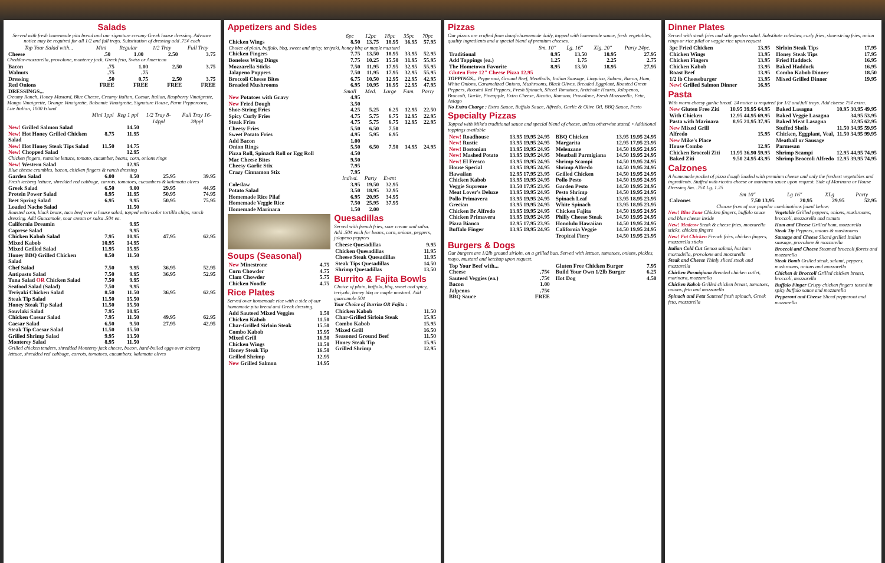Salads
Served with fresh homemade pita bread and our signature creamy Greek house dressing. Advance notice may be required for all 1/2 and full trays. Substitution of dressing add .75¢ each
| Top Your Salad with... | Mini | Regular | 1/2 Tray | Full Tray |
| --- | --- | --- | --- | --- |
| Cheese | .50 | 1.00 | 2.50 | 3.75 |
Cheddar-mozzarella, provolone, monterey jack, Greek feta, Swiss or American
| Bacon | .75 | 1.00 | 2.50 | 3.75 |
| Walnuts | .75 | .75 | | |
| Dressing | .50 | 0.75 | 2.50 | 3.75 |
| Red Onions | FREE | FREE | FREE | FREE |
| DRESSINGS... | | | | |
Creamy Ranch, Honey Mustard, Blue Cheese, Creamy Italian, Caesar, Italian, Raspberry Vinaigrette, Mango Vinaigrette, Orange Vinaigrette, Balsamic Vinaigrette, Signature House, Parm Peppercorn, Lite Italian, 1000 Island
| | Mini 1ppl | Reg 1 ppl | 1/2 Tray 8-14ppl | Full Tray 16-28ppl |
| --- | --- | --- | --- | --- |
| New! Grilled Salmon Salad | | 14.50 | | |
| New! Hot Honey Grilled Chicken Salad | 8.75 | 11.95 | | |
| New! Hot Honey Steak Tips Salad | 11.50 | 14.75 | | |
| New! Chopped Salad | | 12.95 | | |
| Chicken fingers, romaine lettuce, tomato, cucumber, beans, corn, onions rings | | | | |
| New! Western Salad | | 12.95 | | |
| Blue cheese crumbles, bacon, chicken fingers & ranch dressing | | | | |
| Garden Salad | 6.00 | 8.50 | 25.95 | 39.95 |
| Fresh iceberg lettuce, shredded red cabbage, carrots, tomatoes, cucumbers & kalamata olives | | | | |
| Greek Salad | 6.50 | 9.00 | 29.95 | 44.95 |
| Protein Power Salad | 8.95 | 11.95 | 50.95 | 74.95 |
| Beet Spring Salad | 6.95 | 9.95 | 50.95 | 75.95 |
| Loaded Nacho Salad | | 11.50 | | |
| Roasted corn, black beans, taco beef over a house salad, topped w/tri-color tortilla chips, ranch dressing. Add Guacamole, sour cream or salsa .50¢ ea. | | | | |
| California Dreamin | | 9.95 | | |
| Caprese Salad | | 9.95 | | |
| Chicken Kabob Salad | 7.95 | 10.95 | 47.95 | 62.95 |
| Mixed Kabob | 10.95 | 14.95 | | |
| Mixed Grilled Salad | 11.95 | 15.95 | | |
| Honey BBQ Grilled Chicken Salad | 8.50 | 11.50 | | |
| Chef Salad | 7.50 | 9.95 | 36.95 | 52.95 |
| Antipasto Salad | 7.50 | 9.95 | 36.95 | 52.95 |
| Tuna Salad OR Chicken Salad | 7.50 | 9.95 | | |
| Seafood Salad (Salad) | 7.50 | 9.95 | | |
| Teriyaki Chicken Salad | 8.50 | 11.50 | 36.95 | 62.95 |
| Steak Tip Salad | 11.50 | 15.50 | | |
| Honey Steak Tip Salad | 11.50 | 15.50 | | |
| Souvlaki Salad | 7.95 | 10.95 | | |
| Chicken Caesar Salad | 7.95 | 11.50 | 49.95 | 62.95 |
| Caesar Salad | 6.50 | 9.50 | 27.95 | 42.95 |
| Steak Tip Caesar Salad | 11.50 | 15.50 | | |
| Grilled Shrimp Salad | 9.95 | 13.50 | | |
| Monterey Salad | 8.95 | 11.50 | | |
| Grilled chicken tenders, shredded Monterey jack cheese, bacon, hard-boiled eggs over iceberg lettuce, shredded red cabbage, carrots, tomatoes, cucumbers, kalamata olives | | | | |
Appetizers and Sides
| | 6pc | 12pc | 18pc | 35pc | 70pc |
| --- | --- | --- | --- | --- | --- |
| Chicken Wings | 8.50 | 13.75 | 18.95 | 36.95 | 57.95 |
| Choice of plain, buffalo, bbq, sweet and spicy, teriyaki, honey bbq or maple mustard | | | | | |
| Chicken Fingers | 7.75 | 13.50 | 18.95 | 33.95 | 52.95 |
| Boneless Wing Dings | 7.75 | 10.25 | 15.50 | 31.95 | 55.95 |
| Mozzarella Sticks | 7.50 | 11.95 | 17.95 | 32.95 | 55.95 |
| Jalapeno Poppers | 7.50 | 11.95 | 17.95 | 32.95 | 55.95 |
| Broccoli Cheese Bites | 6.75 | 10.50 | 12.95 | 22.95 | 42.95 |
| Breaded Mushrooms | 6.95 | 10.95 | 16.95 | 22.95 | 47.95 |
| | Small | Med. | Large | Fam. | Party |
| New Potatoes with Gravy | 4.95 | | | | |
| New Fried Dough | 3.50 | | | | |
| Shoe-String Fries | 4.25 | 5.25 | 6.25 | 12.95 | 22.50 |
| Spicy Curly Fries | 4.75 | 5.75 | 6.75 | 12.95 | 22.95 |
| Steak Fries | 4.75 | 5.75 | 6.75 | 12.95 | 22.95 |
| Cheesy Fries | 5.50 | 6.50 | 7.50 | | |
| Sweet Potato Fries | 4.95 | 5.95 | 6.95 | | |
| Add Bacon | 1.00 | | | | |
| Onion Rings | 5.50 | 6.50 | 7.50 | 14.95 | 24.95 |
| Pizza Roll, Spinach Roll or Egg Roll | 4.50 | | | | |
| Mac Cheese Bites | 9.50 | | | | |
| Cheesy Garlic Stix | 7.95 | | | | |
| Crazy Cinnamon Stix | 7.95 | | | | |
| | Indivd. | Party | Event | | |
| Coleslaw | 3.95 | 19.50 | 32.95 | | |
| Potato Salad | 3.50 | 18.95 | 32.95 | | |
| Homemade Rice Pilaf | 6.95 | 20.95 | 34.95 | | |
| Homemade Veggie Rice | 7.50 | 25.95 | 37.95 | | |
| Homemade Marinara | 1.50 | 2.00 | | | |
Soups (Seasonal)
| New Minestrone | 4.75 |
| Corn Chowder | 4.75 |
| Clam Chowder | 5.75 |
| Chicken Noodle | 4.75 |
Rice Plates
Served over homemade rice with a side of our homemade pita bread and Greek dressing.
| Add Sauteed Mixed Veggies | 1.50 |
| Chicken Kabob | 11.50 |
| Char-Grilled Sirloin Steak | 15.50 |
| Combo Kabob | 15.95 |
| Mixed Grill | 16.50 |
| Chicken Wings | 11.50 |
| Honey Steak Tip | 16.50 |
| Grilled Shrimp | 12.95 |
| New Grilled Salmon | 14.95 |
Quesadillas
Served with french fries, sour cream and salsa. Add .50¢ each for beans, corn, onions, peppers, jalapeno peppers
| Cheese Quesadillas | 9.95 |
| Chicken Quesadillas | 11.95 |
| Cheese Steak Quesadillas | 11.95 |
| Steak Tips Quesadillas | 14.50 |
| Shrimp Quesadillas | 13.50 |
Burrito & Fajita Bowls
Choice of plain, buffalo, bbq, sweet and spicy, teriyaki, honey bbq or maple mustard. Add guacamole 50¢
Your Choice of Burrito OR Fajita :
| Chicken Kabob | 11.50 |
| Char-Grilled Sirloin Steak | 15.95 |
| Combo Kabob | 15.95 |
| Mixed Grill | 16.50 |
| Seasoned Ground Beef | 11.50 |
| Honey Steak Tip | 15.95 |
| Grilled Shrimp | 12.95 |
Pizzas
Our pizzas are crafted from dough-homemade daily, topped with homemade sauce, fresh vegetables, quality ingredients and a special blend of premium cheeses.
| | Sm. 10" | Lg. 16" | Xlg. 20" | Party 24pc. |
| --- | --- | --- | --- | --- |
| Traditional | 8.95 | 13.50 | 18.95 | 27.95 |
| Add Toppings (ea.) | 1.25 | 1.75 | 2.25 | 2.75 |
| The Hometown Favorite | 8.95 | 13.50 | 18.95 | 27.95 |
| Gluten Free 12" Cheese Pizza 12.95 | | | | |
TOPPINGS... Pepperoni, Ground Beef, Meatballs, Italian Sausage, Linguica, Salami, Bacon, Ham, White Onions, Caramelized Onions, Mushrooms, Black Olives, Breaded Eggplant, Roasted Green Peppers, Roasted Red Peppers, Fresh Spinach, Sliced Tomatoes, Artichoke Hearts, Jalapenos, Broccoli, Garlic, Pineapple, Extra Cheese, Ricotta, Romano, Provolone, Fresh Mozzarella, Feta, Asiago
No Extra Charge : Extra Sauce, Buffalo Sauce, Alfredo, Garlic & Olive Oil, BBQ Sauce, Pesto
Specialty Pizzas
Topped with Mike's traditional sauce and special blend of cheese, unless otherwise stated. • Additional toppings available
| New! Roadhouse | 13.95 19.95 24.95 |
| New! Rustic | 13.95 19.95 24.95 |
| New! Bostonian | 13.95 19.95 24.95 |
| New! Mashed Potato | 13.95 19.95 24.95 |
| New! El Fresco | 13.95 19.95 24.95 |
| House Special | 13.95 19.95 24.95 |
| Hawaiian | 12.95 17.95 23.95 |
| Chicken Kabob | 13.95 19.95 24.95 |
| Veggie Supreme | 13.50 17.95 23.95 |
| Meat Lover's Deluxe | 13.95 19.95 24.95 |
| Pollo Primavera | 13.95 19.95 24.95 |
| Grecian | 13.95 19.95 24.95 |
| Chicken Br Alfredo | 13.95 19.95 24.95 |
| Chicken Primavera | 13.95 19.95 24.95 |
| Pizza Bianca | 12.95 17.95 23.95 |
| Buffalo Finger | 13.95 19.95 24.95 |
| BBQ Chicken | 13.95 19.95 24.95 |
| Margarita | 12.95 17.95 23.95 |
| Melenzane | 14.50 19.95 24.95 |
| Meatball Parmigiana | 14.50 19.95 24.95 |
| Shrimp Scampi | 14.50 19.95 24.95 |
| Shrimp Alfredo | 14.50 19.95 24.95 |
| Grilled Chicken | 14.50 19.95 24.95 |
| Pollo Pesto | 14.50 19.95 24.95 |
| Garden Pesto | 14.50 19.95 24.95 |
| Pesto Shrimp | 14.50 19.95 24.95 |
| Spinach Leaf | 13.95 18.95 23.95 |
| White Spinach | 13.95 18.95 23.95 |
| Chicken Fajita | 14.50 19.95 24.95 |
| Philly Cheese Steak | 14.50 19.95 24.95 |
| Honolulu Hawaiian | 14.50 19.95 24.95 |
| California Veggie | 14.50 19.95 24.95 |
| Tropical Fiery | 14.50 19.95 23.95 |
Burgers & Dogs
Our burgers are 1/2lb ground sirloin, on a grilled bun. Served with lettuce, tomatoes, onions, pickles, mayo, mustard and ketchup upon request.
| Top Your Beef with... | |
| Cheese | .75¢ |
| Sauteed Veggies (ea.) | .75¢ |
| Bacon | 1.00 |
| Jalpenos | .75¢ |
| BBQ Sauce | FREE |
| Gluten Free Chicken Burger | 7.95 |
| Build Your Own 1/2lb Burger | 6.25 |
| Hot Dog | 4.50 |
Dinner Plates
Served with steak fries and side garden salad. Substitute coleslaw, curly fries, shoe-string fries, onion rings or rice pilaf or veggie rice upon request
| 3pc Fried Chicken | 13.95 |
| Chicken Wings | 13.95 |
| Chicken Fingers | 13.95 |
| Chicken Kabob | 13.95 |
| Roast Beef | 13.95 |
| 1/2 lb Cheeseburger | 13.95 |
| New! Grilled Salmon Dinner | 16.95 |
| Sirloin Steak Tips | 17.95 |
| Honey Steak Tips | 17.95 |
| Fried Haddock | 16.95 |
| Baked Haddock | 16.95 |
| Combo Kabob Dinner | 18.50 |
| Mixed Grilled Dinner | 19.95 |
Pasta
With warm cheesy garlic bread. 24 notice is required for 1/2 and full trays. Add cheese 75¢ extra.
| New Gluten Free Ziti | 10.95 39.95 64.95 |
| With Chicken | 12.95 44.95 69.95 |
| Pasta with Marinara | 8.95 21.95 37.95 |
| New Mixed Grill | |
| Alfredo | 15.95 |
| New Mike's Place | |
| House Combo | 12.95 |
| Chicken Broccoli Ziti | 11.95 36.90 59.95 |
| Baked Ziti | 9.50 24.95 43.95 |
| Baked Lasagna | 10.95 30.95 49.95 |
| Baked Veggie Lasagna | 34.95 53.95 |
| Baked Meat Lasagna | 32.95 62.95 |
| Stuffed Shells | 11.50 34.95 59.95 |
| Chicken, Eggplant, Veal, Meatball or Sausage Parmesan | 11.50 34.95 99.95 |
| Shrimp Scampi | 12.95 44.95 74.95 |
| Shrimp Broccoli Alfredo | 12.95 39.95 74.95 |
Calzones
A homemade pocket of pizza dough loaded with premium cheese and only the freshest vegetables and ingredients. Stuffed with ricotta cheese or marinara sauce upon request. Side of Marinara or House Dressing Sm. .75¢ Lg. 1.25
| | Sm 10" | Lg 16" | XLg | Party |
| --- | --- | --- | --- | --- |
| Calzones | 7.50 13.95 | 20.95 | 29.95 | 52.95 |
Choose from of our popular combinations found below:
New! Blue Zone Chicken fingers, buffalo sauce and blue cheese inside
New! Madcow Steak & cheese fries, mozzarella sticks, chicken fingers
New! Fat Chicken French fries, chicken fingers, mozzarella sticks
Italian Cold Cut Genoa salami, hot ham mortadella, provolone and mozzarella
Steak and Cheese Thinly sliced steak and mozzarella
Chicken Parmigiana Breaded chicken cutlet, marinara, mozzarella
Chicken Kabob Grilled chicken breast, tomatoes, onions, feta and mozzarella
Spinach and Feta Sauteed fresh spinach, Greek feta, mozzarella
Vegetable Grilled peppers, onions, mushrooms, broccoli, mozzarella and tomato
Ham and Cheese Grilled ham, mozzarella
Steak Tip Peppers, onions & mushrooms
Sausage and Cheese Sliced grilled Italian sausage, provolone & mozzarella
Broccoli and Cheese Steamed broccoli florets and mozzarella
Steak Bomb Grilled steak, salami, peppers, mushrooms, onions and mozzarella
Chicken & Broccoli Grilled chicken breast, broccoli, mozzarella
Buffalo Finger Crispy chicken fingers tossed in spicy buffalo sauce and mozzarella
Pepperoni and Cheese Sliced pepperoni and mozzarella